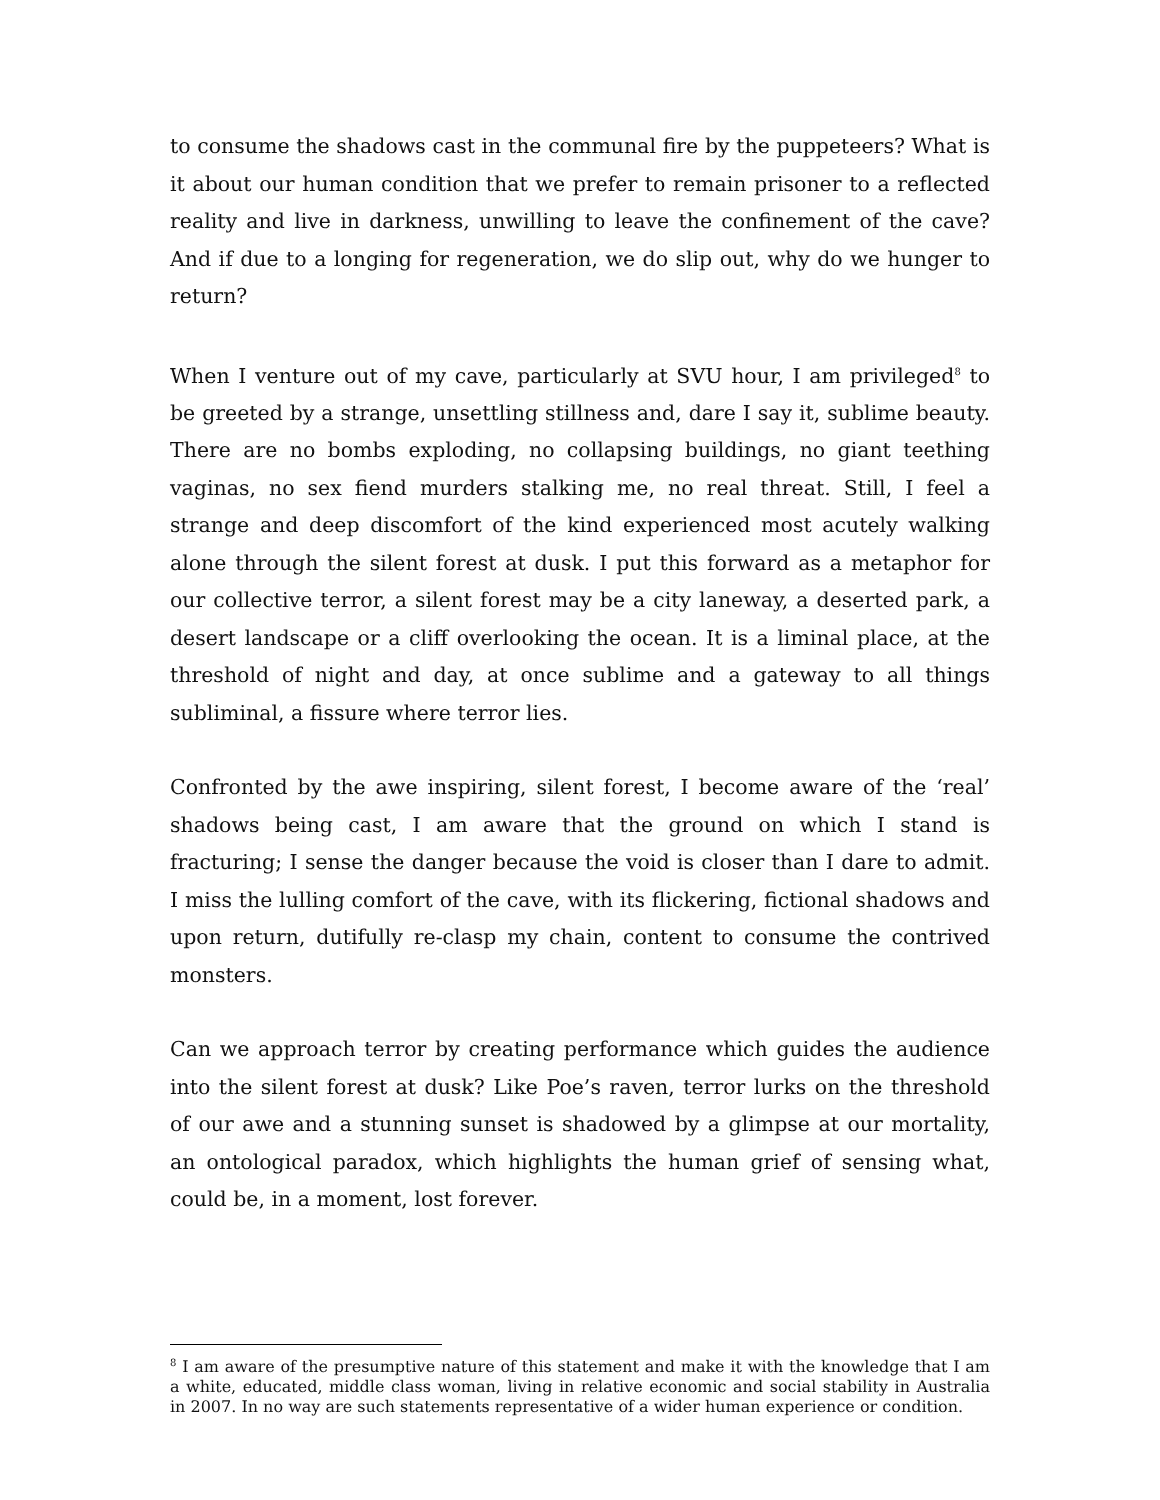to consume the shadows cast in the communal fire by the puppeteers? What is it about our human condition that we prefer to remain prisoner to a reflected reality and live in darkness, unwilling to leave the confinement of the cave? And if due to a longing for regeneration, we do slip out, why do we hunger to return?
When I venture out of my cave, particularly at SVU hour, I am privileged<sup>8</sup> to be greeted by a strange, unsettling stillness and, dare I say it, sublime beauty. There are no bombs exploding, no collapsing buildings, no giant teething vaginas, no sex fiend murders stalking me, no real threat. Still, I feel a strange and deep discomfort of the kind experienced most acutely walking alone through the silent forest at dusk. I put this forward as a metaphor for our collective terror, a silent forest may be a city laneway, a deserted park, a desert landscape or a cliff overlooking the ocean. It is a liminal place, at the threshold of night and day, at once sublime and a gateway to all things subliminal, a fissure where terror lies.
Confronted by the awe inspiring, silent forest, I become aware of the ‘real’ shadows being cast, I am aware that the ground on which I stand is fracturing; I sense the danger because the void is closer than I dare to admit. I miss the lulling comfort of the cave, with its flickering, fictional shadows and upon return, dutifully re-clasp my chain, content to consume the contrived monsters.
Can we approach terror by creating performance which guides the audience into the silent forest at dusk? Like Poe’s raven, terror lurks on the threshold of our awe and a stunning sunset is shadowed by a glimpse at our mortality, an ontological paradox, which highlights the human grief of sensing what, could be, in a moment, lost forever.
<sup>8</sup> I am aware of the presumptive nature of this statement and make it with the knowledge that I am a white, educated, middle class woman, living in relative economic and social stability in Australia in 2007. In no way are such statements representative of a wider human experience or condition.